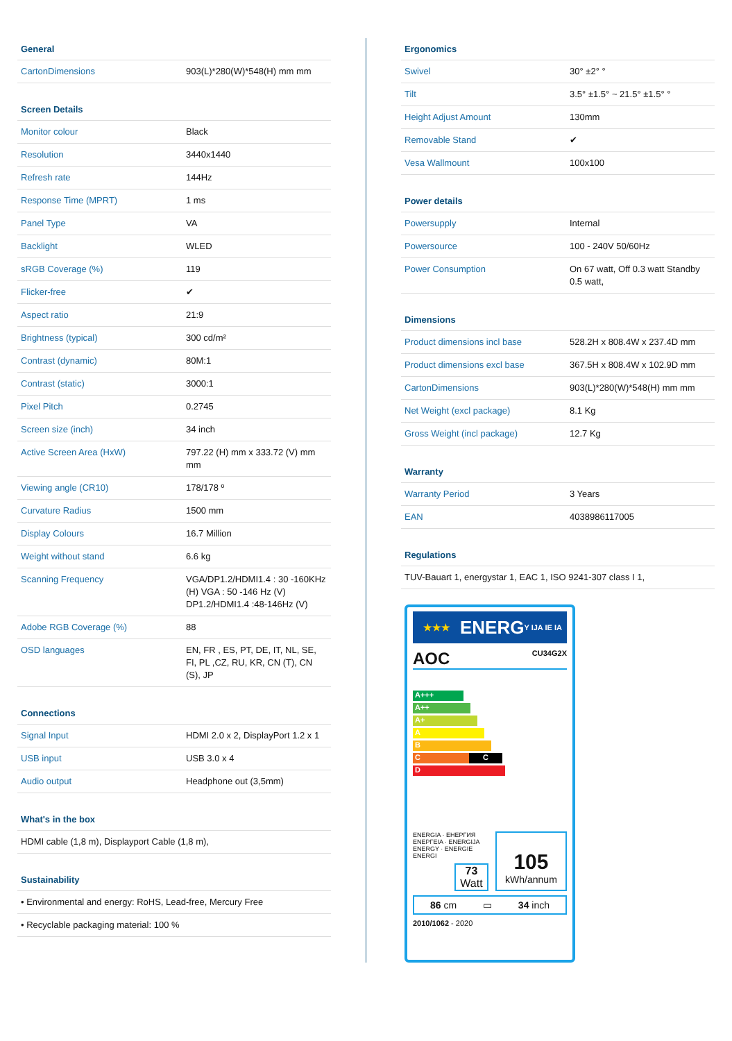General
| CartonDimensions | 903(L)*280(W)*548(H) mm mm |
Screen Details
| Monitor colour | Black |
| Resolution | 3440x1440 |
| Refresh rate | 144Hz |
| Response Time (MPRT) | 1 ms |
| Panel Type | VA |
| Backlight | WLED |
| sRGB Coverage (%) | 119 |
| Flicker-free | ✔ |
| Aspect ratio | 21:9 |
| Brightness (typical) | 300 cd/m² |
| Contrast (dynamic) | 80M:1 |
| Contrast (static) | 3000:1 |
| Pixel Pitch | 0.2745 |
| Screen size (inch) | 34 inch |
| Active Screen Area (HxW) | 797.22 (H) mm x 333.72 (V) mm mm |
| Viewing angle (CR10) | 178/178 º |
| Curvature Radius | 1500 mm |
| Display Colours | 16.7 Million |
| Weight without stand | 6.6 kg |
| Scanning Frequency | VGA/DP1.2/HDMI1.4 : 30 -160KHz (H) VGA : 50 -146 Hz (V) DP1.2/HDMI1.4 :48-146Hz (V) |
| Adobe RGB Coverage (%) | 88 |
| OSD languages | EN, FR , ES, PT, DE, IT, NL, SE, FI, PL ,CZ, RU, KR, CN (T), CN (S), JP |
Connections
| Signal Input | HDMI 2.0 x 2, DisplayPort 1.2 x 1 |
| USB input | USB 3.0 x 4 |
| Audio output | Headphone out (3,5mm) |
What's in the box
| HDMI cable (1,8 m), Displayport Cable (1,8 m), |
Sustainability
| • Environmental and energy: RoHS, Lead-free, Mercury Free |
| • Recyclable packaging material: 100 % |
Ergonomics
| Swivel | 30° ±2° ° |
| Tilt | 3.5° ±1.5° ~ 21.5° ±1.5° ° |
| Height Adjust Amount | 130mm |
| Removable Stand | ✔ |
| Vesa Wallmount | 100x100 |
Power details
| Powersupply | Internal |
| Powersource | 100 - 240V 50/60Hz |
| Power Consumption | On 67 watt, Off 0.3 watt Standby 0.5 watt, |
Dimensions
| Product dimensions incl base | 528.2H x 808.4W x 237.4D mm |
| Product dimensions excl base | 367.5H x 808.4W x 102.9D mm |
| CartonDimensions | 903(L)*280(W)*548(H) mm mm |
| Net Weight (excl package) | 8.1 Kg |
| Gross Weight (incl package) | 12.7 Kg |
Warranty
| Warranty Period | 3 Years |
| EAN | 4038986117005 |
Regulations
| TUV-Bauart 1, energystar 1, EAC 1, ISO 9241-307 class I 1, |
★★★ ENERG Y IJA IE IA
AOC CU34G2X
A+++
A++
A+
A
B
C C
D
ENERGIA · ЕНЕРГИЯ ΕΝΕΡΓΕΙΑ · ENERGIJA ENERGY · ENERGIE ENERGI
73
Watt
105
kWh/annum
86 cm ▭ 34 inch
2010/1062 - 2020